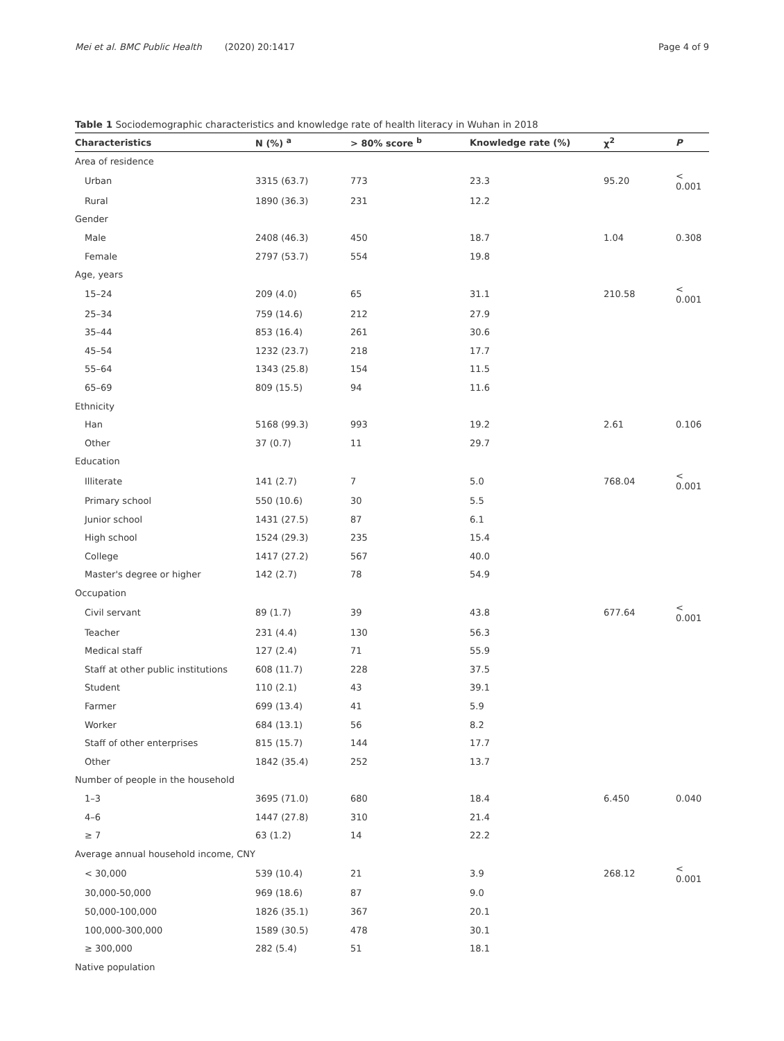Mei et al. BMC Public Health (2020) 20:1417 Page 4 of 9
Table 1 Sociodemographic characteristics and knowledge rate of health literacy in Wuhan in 2018
| Characteristics | N (%) <sup>a</sup> | > 80% score <sup>b</sup> | Knowledge rate (%) | χ<sup>2</sup> | P |
| --- | --- | --- | --- | --- | --- |
| Area of residence | | | | | |
| Urban | 3315 (63.7) | 773 | 23.3 | 95.20 | < 0.001 |
| Rural | 1890 (36.3) | 231 | 12.2 | | |
| Gender | | | | | |
| Male | 2408 (46.3) | 450 | 18.7 | 1.04 | 0.308 |
| Female | 2797 (53.7) | 554 | 19.8 | | |
| Age, years | | | | | |
| 15–24 | 209 (4.0) | 65 | 31.1 | 210.58 | < 0.001 |
| 25–34 | 759 (14.6) | 212 | 27.9 | | |
| 35–44 | 853 (16.4) | 261 | 30.6 | | |
| 45–54 | 1232 (23.7) | 218 | 17.7 | | |
| 55–64 | 1343 (25.8) | 154 | 11.5 | | |
| 65–69 | 809 (15.5) | 94 | 11.6 | | |
| Ethnicity | | | | | |
| Han | 5168 (99.3) | 993 | 19.2 | 2.61 | 0.106 |
| Other | 37 (0.7) | 11 | 29.7 | | |
| Education | | | | | |
| Illiterate | 141 (2.7) | 7 | 5.0 | 768.04 | < 0.001 |
| Primary school | 550 (10.6) | 30 | 5.5 | | |
| Junior school | 1431 (27.5) | 87 | 6.1 | | |
| High school | 1524 (29.3) | 235 | 15.4 | | |
| College | 1417 (27.2) | 567 | 40.0 | | |
| Master's degree or higher | 142 (2.7) | 78 | 54.9 | | |
| Occupation | | | | | |
| Civil servant | 89 (1.7) | 39 | 43.8 | 677.64 | < 0.001 |
| Teacher | 231 (4.4) | 130 | 56.3 | | |
| Medical staff | 127 (2.4) | 71 | 55.9 | | |
| Staff at other public institutions | 608 (11.7) | 228 | 37.5 | | |
| Student | 110 (2.1) | 43 | 39.1 | | |
| Farmer | 699 (13.4) | 41 | 5.9 | | |
| Worker | 684 (13.1) | 56 | 8.2 | | |
| Staff of other enterprises | 815 (15.7) | 144 | 17.7 | | |
| Other | 1842 (35.4) | 252 | 13.7 | | |
| Number of people in the household | | | | | |
| 1–3 | 3695 (71.0) | 680 | 18.4 | 6.450 | 0.040 |
| 4–6 | 1447 (27.8) | 310 | 21.4 | | |
| ≥ 7 | 63 (1.2) | 14 | 22.2 | | |
| Average annual household income, CNY | | | | | |
| < 30,000 | 539 (10.4) | 21 | 3.9 | 268.12 | < 0.001 |
| 30,000-50,000 | 969 (18.6) | 87 | 9.0 | | |
| 50,000-100,000 | 1826 (35.1) | 367 | 20.1 | | |
| 100,000-300,000 | 1589 (30.5) | 478 | 30.1 | | |
| ≥ 300,000 | 282 (5.4) | 51 | 18.1 | | |
| Native population | | | | | |